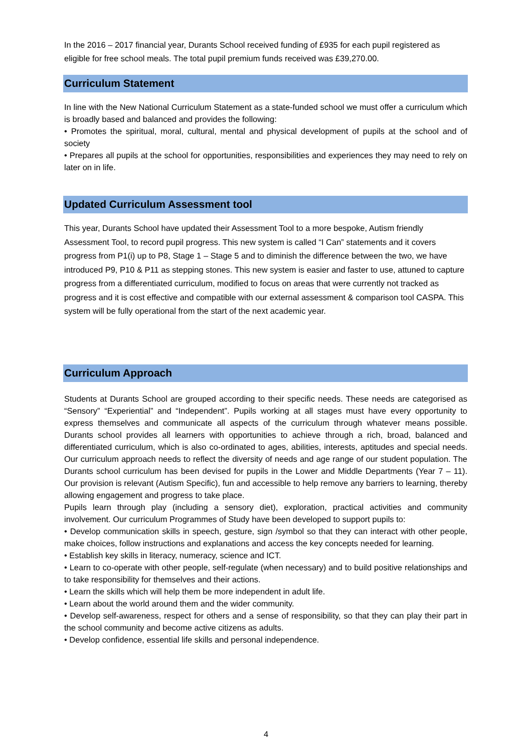In the 2016 – 2017 financial year, Durants School received funding of £935 for each pupil registered as eligible for free school meals. The total pupil premium funds received was £39,270.00.
Curriculum Statement
In line with the New National Curriculum Statement as a state-funded school we must offer a curriculum which is broadly based and balanced and provides the following:
• Promotes the spiritual, moral, cultural, mental and physical development of pupils at the school and of society
• Prepares all pupils at the school for opportunities, responsibilities and experiences they may need to rely on later on in life.
Updated Curriculum Assessment tool
This year, Durants School have updated their Assessment Tool to a more bespoke, Autism friendly Assessment Tool, to record pupil progress. This new system is called “I Can” statements and it covers progress from P1(i) up to P8, Stage 1 – Stage 5 and to diminish the difference between the two, we have introduced P9, P10 & P11 as stepping stones. This new system is easier and faster to use, attuned to capture progress from a differentiated curriculum, modified to focus on areas that were currently not tracked as progress and it is cost effective and compatible with our external assessment & comparison tool CASPA. This system will be fully operational from the start of the next academic year.
Curriculum Approach
Students at Durants School are grouped according to their specific needs. These needs are categorised as “Sensory” “Experiential” and “Independent”. Pupils working at all stages must have every opportunity to express themselves and communicate all aspects of the curriculum through whatever means possible. Durants school provides all learners with opportunities to achieve through a rich, broad, balanced and differentiated curriculum, which is also co-ordinated to ages, abilities, interests, aptitudes and special needs. Our curriculum approach needs to reflect the diversity of needs and age range of our student population. The Durants school curriculum has been devised for pupils in the Lower and Middle Departments (Year 7 – 11). Our provision is relevant (Autism Specific), fun and accessible to help remove any barriers to learning, thereby allowing engagement and progress to take place.
Pupils learn through play (including a sensory diet), exploration, practical activities and community involvement. Our curriculum Programmes of Study have been developed to support pupils to:
• Develop communication skills in speech, gesture, sign /symbol so that they can interact with other people, make choices, follow instructions and explanations and access the key concepts needed for learning.
• Establish key skills in literacy, numeracy, science and ICT.
• Learn to co-operate with other people, self-regulate (when necessary) and to build positive relationships and to take responsibility for themselves and their actions.
• Learn the skills which will help them be more independent in adult life.
• Learn about the world around them and the wider community.
• Develop self-awareness, respect for others and a sense of responsibility, so that they can play their part in the school community and become active citizens as adults.
• Develop confidence, essential life skills and personal independence.
4